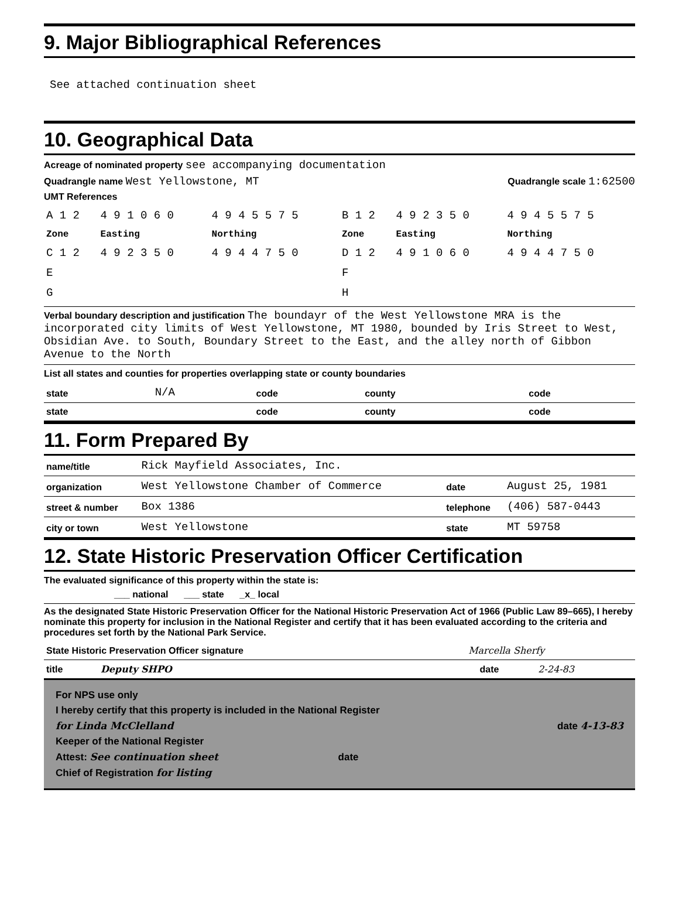9. Major Bibliographical References
See attached continuation sheet
10. Geographical Data
Acreage of nominated property see accompanying documentation
Quadrangle name West Yellowstone, MT Quadrangle scale 1:62500
UMT References
| A 1 2 | 4 9 1 0 6 0 | 4 9 4 5 5 7 5 | B 1 2 | 4 9 2 3 5 0 | 4 9 4 5 5 7 5 |
| Zone | Easting | Northing | Zone | Easting | Northing |
| C 1 2 | 4 9 2 3 5 0 | 4 9 4 4 7 5 0 | D 1 2 | 4 9 1 0 6 0 | 4 9 4 4 7 5 0 |
| E | | | F | | |
| G | | | H | | |
Verbal boundary description and justification The boundayr of the West Yellowstone MRA is the incorporated city limits of West Yellowstone, MT 1980, bounded by Iris Street to West, Obsidian Ave. to South, Boundary Street to the East, and the alley north of Gibbon Avenue to the North
List all states and counties for properties overlapping state or county boundaries
| state | N/A | code | county | | code |
| state | | code | county | | code |
11. Form Prepared By
| name/title | Rick Mayfield Associates, Inc. | | |
| organization | West Yellowstone Chamber of Commerce | date | August 25, 1981 |
| street & number | Box 1386 | telephone | (406) 587-0443 |
| city or town | West Yellowstone | state | MT 59758 |
12. State Historic Preservation Officer Certification
The evaluated significance of this property within the state is:
___ national ___ state _x_ local
As the designated State Historic Preservation Officer for the National Historic Preservation Act of 1966 (Public Law 89–665), I hereby nominate this property for inclusion in the National Register and certify that it has been evaluated according to the criteria and procedures set forth by the National Park Service.
| State Historic Preservation Officer signature | Marcella Sherfy | | |
| title Deputy SHPO | | date | 2-24-83 |
For NPS use only
I hereby certify that this property is included in the National Register
for Linda McClelland date 4-13-83
Keeper of the National Register
Attest: See continuation sheet date
Chief of Registration for listing